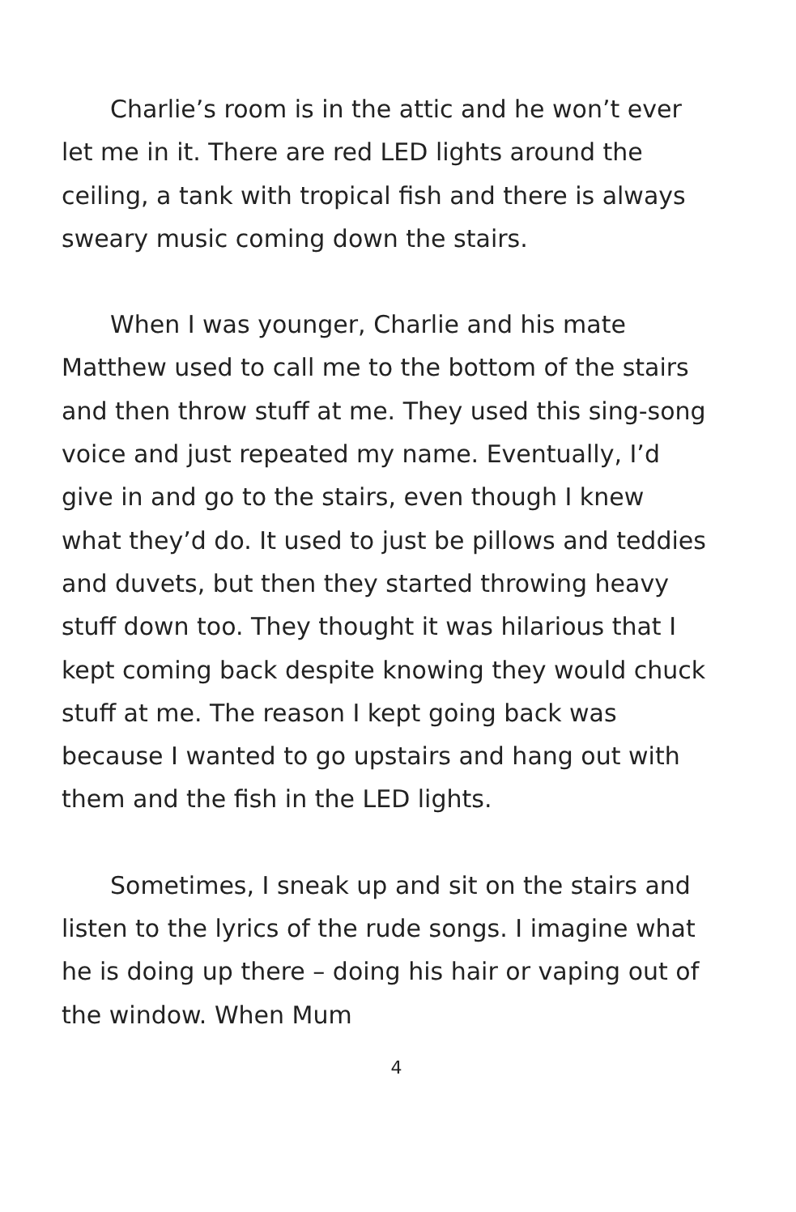Charlie’s room is in the attic and he won’t ever let me in it. There are red LED lights around the ceiling, a tank with tropical fish and there is always sweary music coming down the stairs.
When I was younger, Charlie and his mate Matthew used to call me to the bottom of the stairs and then throw stuff at me. They used this sing-song voice and just repeated my name. Eventually, I’d give in and go to the stairs, even though I knew what they’d do. It used to just be pillows and teddies and duvets, but then they started throwing heavy stuff down too. They thought it was hilarious that I kept coming back despite knowing they would chuck stuff at me. The reason I kept going back was because I wanted to go upstairs and hang out with them and the fish in the LED lights.
Sometimes, I sneak up and sit on the stairs and listen to the lyrics of the rude songs. I imagine what he is doing up there – doing his hair or vaping out of the window. When Mum
4